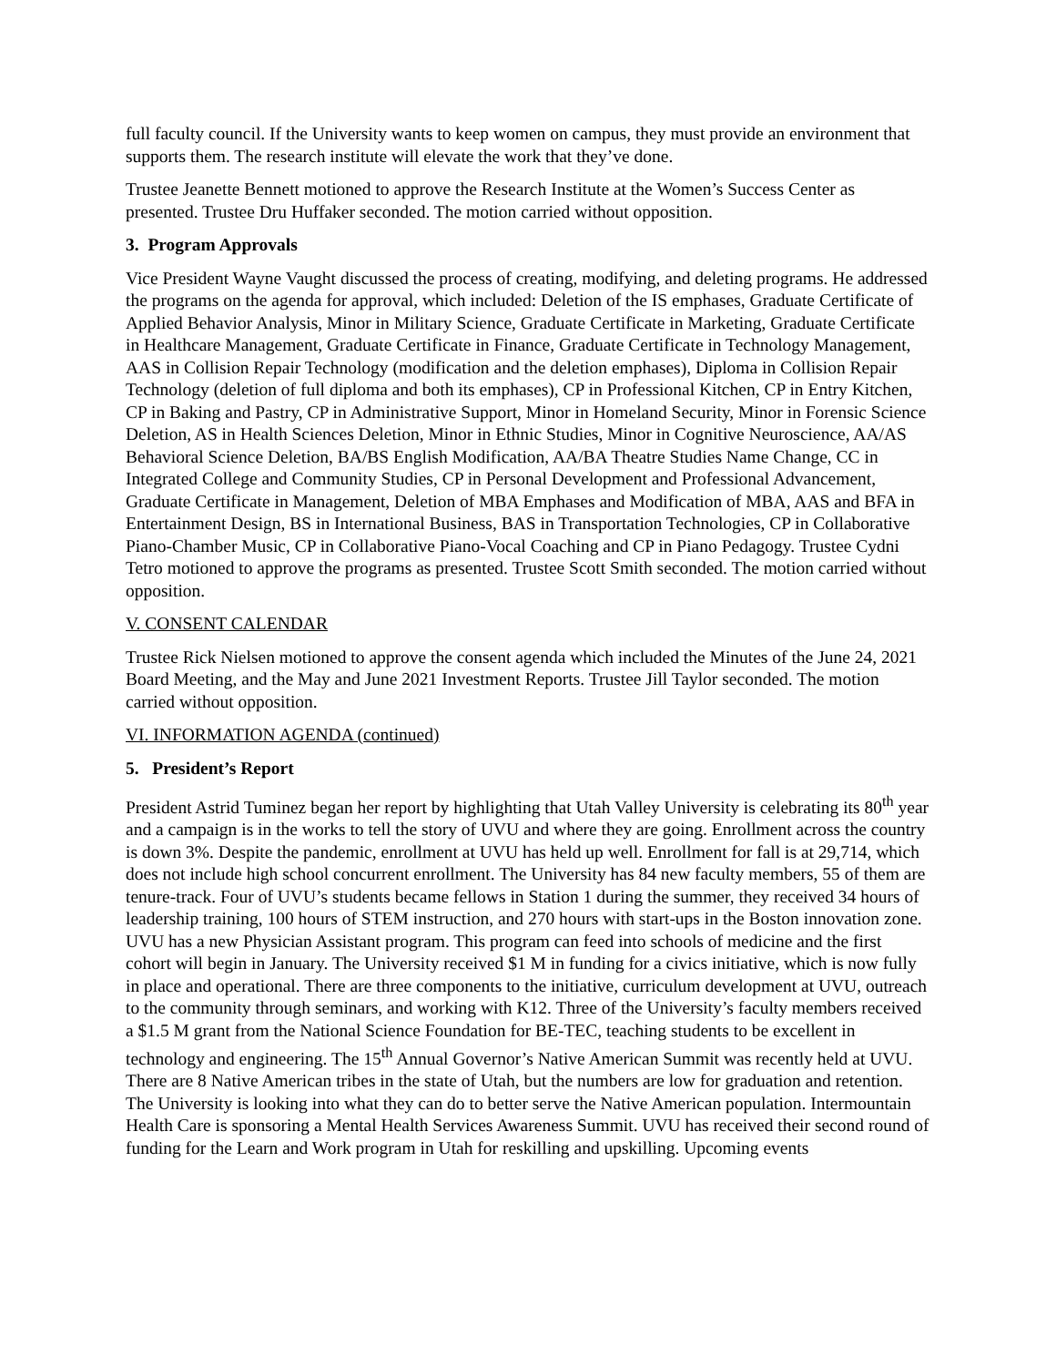full faculty council. If the University wants to keep women on campus, they must provide an environment that supports them. The research institute will elevate the work that they’ve done.
Trustee Jeanette Bennett motioned to approve the Research Institute at the Women’s Success Center as presented. Trustee Dru Huffaker seconded. The motion carried without opposition.
3. Program Approvals
Vice President Wayne Vaught discussed the process of creating, modifying, and deleting programs. He addressed the programs on the agenda for approval, which included: Deletion of the IS emphases, Graduate Certificate of Applied Behavior Analysis, Minor in Military Science, Graduate Certificate in Marketing, Graduate Certificate in Healthcare Management, Graduate Certificate in Finance, Graduate Certificate in Technology Management, AAS in Collision Repair Technology (modification and the deletion emphases), Diploma in Collision Repair Technology (deletion of full diploma and both its emphases), CP in Professional Kitchen, CP in Entry Kitchen, CP in Baking and Pastry, CP in Administrative Support, Minor in Homeland Security, Minor in Forensic Science Deletion, AS in Health Sciences Deletion, Minor in Ethnic Studies, Minor in Cognitive Neuroscience, AA/AS Behavioral Science Deletion, BA/BS English Modification, AA/BA Theatre Studies Name Change, CC in Integrated College and Community Studies, CP in Personal Development and Professional Advancement, Graduate Certificate in Management, Deletion of MBA Emphases and Modification of MBA, AAS and BFA in Entertainment Design, BS in International Business, BAS in Transportation Technologies, CP in Collaborative Piano-Chamber Music, CP in Collaborative Piano-Vocal Coaching and CP in Piano Pedagogy. Trustee Cydni Tetro motioned to approve the programs as presented. Trustee Scott Smith seconded. The motion carried without opposition.
V. CONSENT CALENDAR
Trustee Rick Nielsen motioned to approve the consent agenda which included the Minutes of the June 24, 2021 Board Meeting, and the May and June 2021 Investment Reports. Trustee Jill Taylor seconded. The motion carried without opposition.
VI. INFORMATION AGENDA (continued)
5. President’s Report
President Astrid Tuminez began her report by highlighting that Utah Valley University is celebrating its 80<sup>th</sup> year and a campaign is in the works to tell the story of UVU and where they are going. Enrollment across the country is down 3%. Despite the pandemic, enrollment at UVU has held up well. Enrollment for fall is at 29,714, which does not include high school concurrent enrollment. The University has 84 new faculty members, 55 of them are tenure-track. Four of UVU’s students became fellows in Station 1 during the summer, they received 34 hours of leadership training, 100 hours of STEM instruction, and 270 hours with start-ups in the Boston innovation zone. UVU has a new Physician Assistant program. This program can feed into schools of medicine and the first cohort will begin in January. The University received $1 M in funding for a civics initiative, which is now fully in place and operational. There are three components to the initiative, curriculum development at UVU, outreach to the community through seminars, and working with K12. Three of the University’s faculty members received a $1.5 M grant from the National Science Foundation for BE-TEC, teaching students to be excellent in technology and engineering. The 15<sup>th</sup> Annual Governor’s Native American Summit was recently held at UVU. There are 8 Native American tribes in the state of Utah, but the numbers are low for graduation and retention. The University is looking into what they can do to better serve the Native American population. Intermountain Health Care is sponsoring a Mental Health Services Awareness Summit. UVU has received their second round of funding for the Learn and Work program in Utah for reskilling and upskilling. Upcoming events